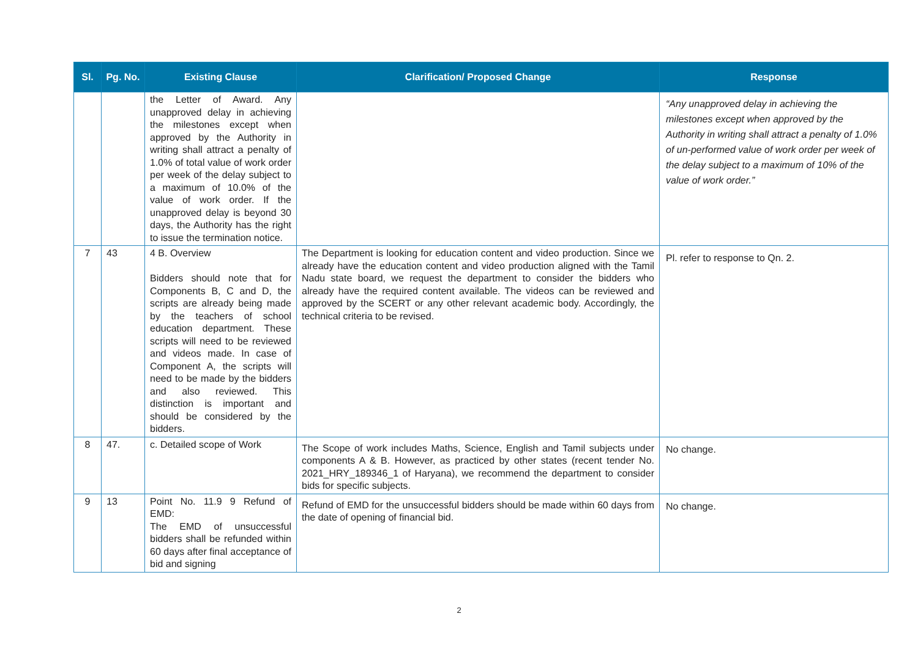| Sl. | Pg. No. | Existing Clause | Clarification/ Proposed Change | Response |
| --- | --- | --- | --- | --- |
| | | the Letter of Award. Any unapproved delay in achieving the milestones except when approved by the Authority in writing shall attract a penalty of 1.0% of total value of work order per week of the delay subject to a maximum of 10.0% of the value of work order. If the unapproved delay is beyond 30 days, the Authority has the right to issue the termination notice. | | “Any unapproved delay in achieving the milestones except when approved by the Authority in writing shall attract a penalty of 1.0% of un-performed value of work order per week of the delay subject to a maximum of 10% of the value of work order.” |
| 7 | 43 | 4 B. Overview Bidders should note that for Components B, C and D, the scripts are already being made by the teachers of school education department. These scripts will need to be reviewed and videos made. In case of Component A, the scripts will need to be made by the bidders and also reviewed. This distinction is important and should be considered by the bidders. | The Department is looking for education content and video production. Since we already have the education content and video production aligned with the Tamil Nadu state board, we request the department to consider the bidders who already have the required content available. The videos can be reviewed and approved by the SCERT or any other relevant academic body. Accordingly, the technical criteria to be revised. | Pl. refer to response to Qn. 2. |
| 8 | 47. | c. Detailed scope of Work | The Scope of work includes Maths, Science, English and Tamil subjects under components A & B. However, as practiced by other states (recent tender No. 2021_HRY_189346_1 of Haryana), we recommend the department to consider bids for specific subjects. | No change. |
| 9 | 13 | Point No. 11.9 9 Refund of EMD: The EMD of unsuccessful bidders shall be refunded within 60 days after final acceptance of bid and signing | Refund of EMD for the unsuccessful bidders should be made within 60 days from the date of opening of financial bid. | No change. |
2